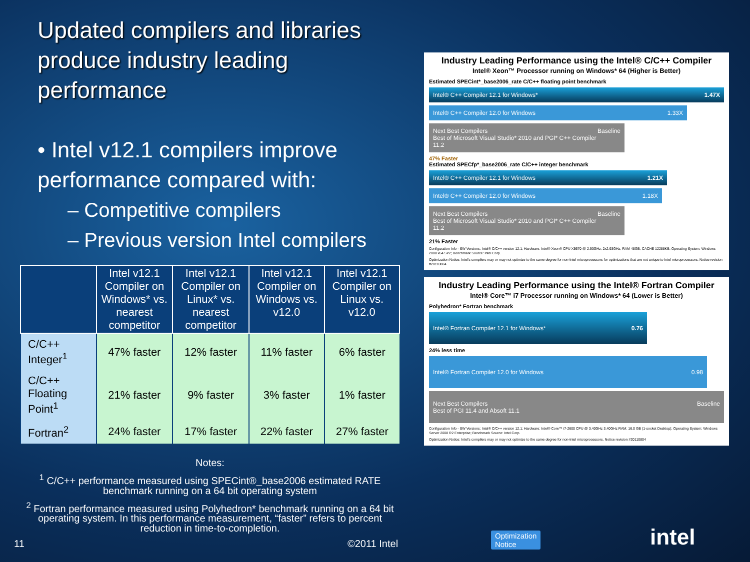Updated compilers and libraries produce industry leading performance
• Intel v12.1 compilers improve performance compared with:
– Competitive compilers
– Previous version Intel compilers
| | Intel v12.1 Compiler on Windows* vs. nearest competitor | Intel v12.1 Compiler on Linux* vs. nearest competitor | Intel v12.1 Compiler on Windows vs. v12.0 | Intel v12.1 Compiler on Linux vs. v12.0 |
| --- | --- | --- | --- | --- |
| C/C++ Integer<sup>1</sup> | 47% faster | 12% faster | 11% faster | 6% faster |
| C/C++ Floating Point<sup>1</sup> | 21% faster | 9% faster | 3% faster | 1% faster |
| Fortran<sup>2</sup> | 24% faster | 17% faster | 22% faster | 27% faster |
Notes:
<sup>1</sup> C/C++ performance measured using SPECint®_base2006 estimated RATE benchmark running on a 64 bit operating system
<sup>2</sup> Fortran performance measured using Polyhedron* benchmark running on a 64 bit operating system. In this performance measurement, “faster” refers to percent reduction in time-to-completion.
Industry Leading Performance using the Intel® C/C++ Compiler
Intel® Xeon™ Processor running on Windows* 64 (Higher is Better)
Estimated SPECint*_base2006_rate C/C++ floating point benchmark
Intel® C++ Compiler 12.1 for Windows* 1.47X
Intel® C++ Compiler 12.0 for Windows 1.33X
Next Best Compilers
Best of Microsoft Visual Studio* 2010 and PGI* C++ Compiler 11.2 Baseline
47% Faster
Estimated SPECfp*_base2006_rate C/C++ integer benchmark
Intel® C++ Compiler 12.1 for Windows 1.21X
Intel® C++ Compiler 12.0 for Windows 1.18X
Next Best Compilers
Best of Microsoft Visual Studio* 2010 and PGI* C++ Compiler 11.2 Baseline
21% Faster
Configuration Info - SW Versions: Intel® C/C++ version 12.1; Hardware: Intel® Xeon® CPU X5670 @ 2.93GHz, 2x2.93GHz, RAM 48GB, CACHE 12288KB; Operating System: Windows 2008 x64 SP2; Benchmark Source: Intel Corp.
Optimization Notice: Intel's compilers may or may not optimize to the same degree for non-Intel microprocessors for optimizations that are not unique to Intel microprocessors. Notice revision #20110804
Industry Leading Performance using the Intel® Fortran Compiler
Intel® Core™ i7 Processor running on Windows* 64 (Lower is Better)
Polyhedron* Fortran benchmark
Intel® Fortran Compiler 12.1 for Windows* 0.76
24% less time
Intel® Fortran Compiler 12.0 for Windows 0.98
Next Best Compilers
Best of PGI 11.4 and Absoft 11.1 Baseline
Configuration Info - SW Versions: Intel® C/C++ version 12.1; Hardware: Intel® Core™ i7-2600 CPU @ 3.40GHz 3.40GHz RAM: 16.0 GB (1-socket Desktop); Operating System: Windows Server 2008 R2 Enterprise; Benchmark Source: Intel Corp.
Optimization Notice: Intel's compilers may or may not optimize to the same degree for non-Intel microprocessors. Notice revision #20110804
11 ©2011 Intel
Optimization
Notice
intel